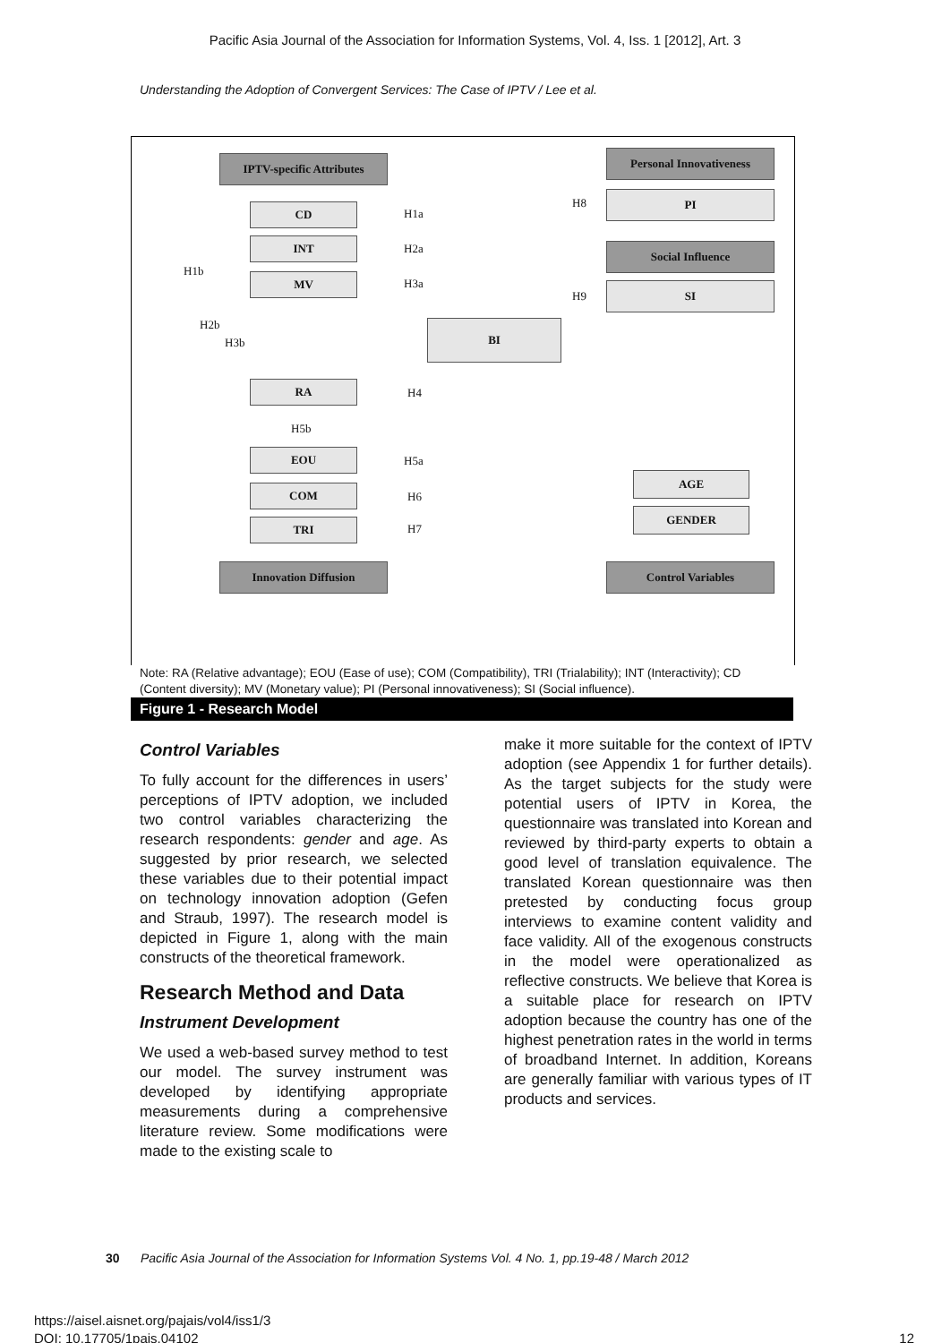Pacific Asia Journal of the Association for Information Systems, Vol. 4, Iss. 1 [2012], Art. 3
Understanding the Adoption of Convergent Services: The Case of IPTV / Lee et al.
IPTV-specific Attributes
Personal Innovativeness
CD
PI
INT Social Influence
MV
SI
BI
RA
EOU
COM
TRI
AGE
GENDER
Innovation Diffusion Control Variables
H1a
H2a
H3a
H8
H9
H1b
H2b
H3b
H4
H5b
H5a
H6
H7
Note: RA (Relative advantage); EOU (Ease of use); COM (Compatibility), TRI (Trialability); INT (Interactivity); CD (Content diversity); MV (Monetary value); PI (Personal innovativeness); SI (Social influence).
Figure 1 - Research Model
Control Variables
To fully account for the differences in users’ perceptions of IPTV adoption, we included two control variables characterizing the research respondents: gender and age. As suggested by prior research, we selected these variables due to their potential impact on technology innovation adoption (Gefen and Straub, 1997). The research model is depicted in Figure 1, along with the main constructs of the theoretical framework.
Research Method and Data
Instrument Development
We used a web-based survey method to test our model. The survey instrument was developed by identifying appropriate measurements during a comprehensive literature review. Some modifications were made to the existing scale to
make it more suitable for the context of IPTV adoption (see Appendix 1 for further details). As the target subjects for the study were potential users of IPTV in Korea, the questionnaire was translated into Korean and reviewed by third-party experts to obtain a good level of translation equivalence. The translated Korean questionnaire was then pretested by conducting focus group interviews to examine content validity and face validity. All of the exogenous constructs in the model were operationalized as reflective constructs. We believe that Korea is a suitable place for research on IPTV adoption because the country has one of the highest penetration rates in the world in terms of broadband Internet. In addition, Koreans are generally familiar with various types of IT products and services.
30 Pacific Asia Journal of the Association for Information Systems Vol. 4 No. 1, pp.19-48 / March 2012
https://aisel.aisnet.org/pajais/vol4/iss1/3
DOI: 10.17705/1pais.04102 12